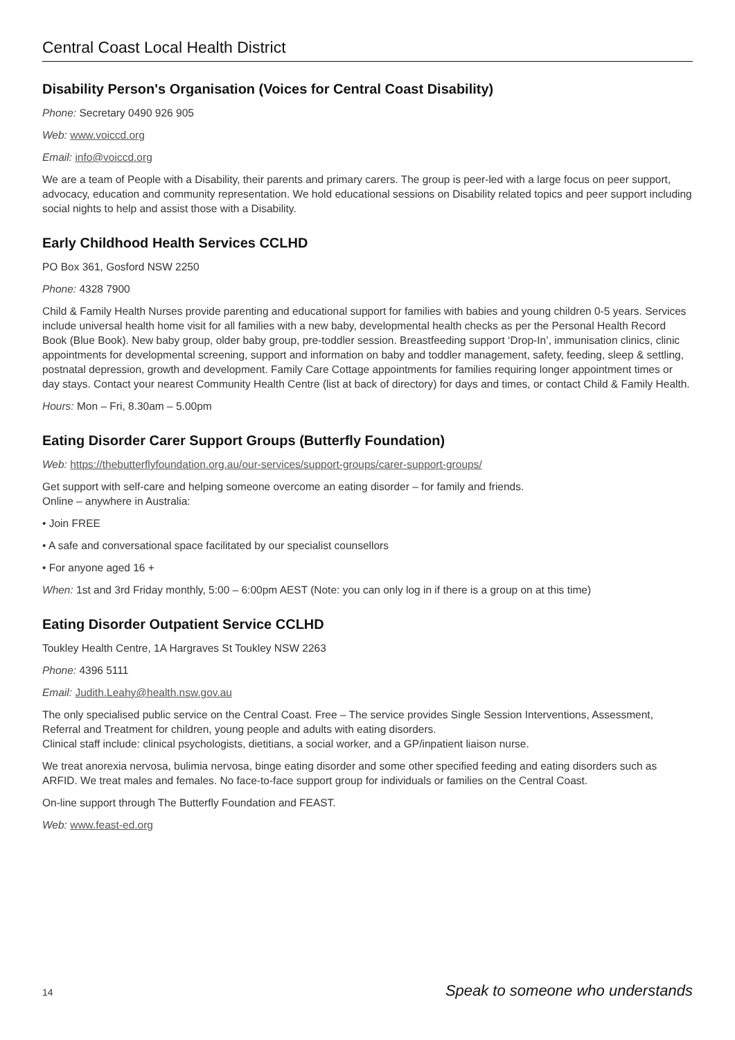Central Coast Local Health District
Disability Person's Organisation (Voices for Central Coast Disability)
Phone: Secretary 0490 926 905
Web: www.voiccd.org
Email: info@voiccd.org
We are a team of People with a Disability, their parents and primary carers. The group is peer-led with a large focus on peer support, advocacy, education and community representation. We hold educational sessions on Disability related topics and peer support including social nights to help and assist those with a Disability.
Early Childhood Health Services CCLHD
PO Box 361, Gosford NSW 2250
Phone: 4328 7900
Child & Family Health Nurses provide parenting and educational support for families with babies and young children 0-5 years. Services include universal health home visit for all families with a new baby, developmental health checks as per the Personal Health Record Book (Blue Book). New baby group, older baby group, pre-toddler session. Breastfeeding support ‘Drop-In’, immunisation clinics, clinic appointments for developmental screening, support and information on baby and toddler management, safety, feeding, sleep & settling, postnatal depression, growth and development. Family Care Cottage appointments for families requiring longer appointment times or day stays. Contact your nearest Community Health Centre (list at back of directory) for days and times, or contact Child & Family Health.
Hours: Mon – Fri, 8.30am – 5.00pm
Eating Disorder Carer Support Groups (Butterfly Foundation)
Web: https://thebutterflyfoundation.org.au/our-services/support-groups/carer-support-groups/
Get support with self-care and helping someone overcome an eating disorder – for family and friends.
Online – anywhere in Australia:
• Join FREE
• A safe and conversational space facilitated by our specialist counsellors
• For anyone aged 16 +
When: 1st and 3rd Friday monthly, 5:00 – 6:00pm AEST (Note: you can only log in if there is a group on at this time)
Eating Disorder Outpatient Service CCLHD
Toukley Health Centre, 1A Hargraves St Toukley NSW 2263
Phone: 4396 5111
Email: Judith.Leahy@health.nsw.gov.au
The only specialised public service on the Central Coast. Free – The service provides Single Session Interventions, Assessment, Referral and Treatment for children, young people and adults with eating disorders.
Clinical staff include: clinical psychologists, dietitians, a social worker, and a GP/inpatient liaison nurse.
We treat anorexia nervosa, bulimia nervosa, binge eating disorder and some other specified feeding and eating disorders such as ARFID. We treat males and females. No face-to-face support group for individuals or families on the Central Coast.
On-line support through The Butterfly Foundation and FEAST.
Web: www.feast-ed.org
14 Speak to someone who understands